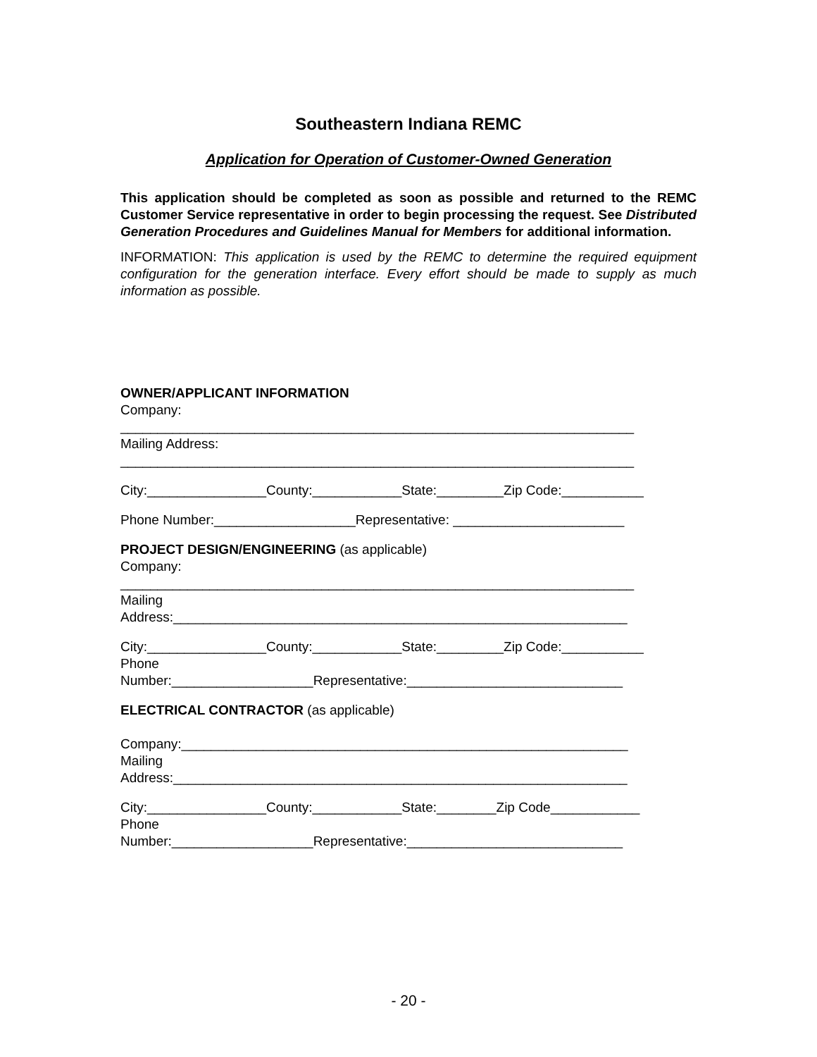Southeastern Indiana REMC
Application for Operation of Customer-Owned Generation
This application should be completed as soon as possible and returned to the REMC Customer Service representative in order to begin processing the request. See Distributed Generation Procedures and Guidelines Manual for Members for additional information.
INFORMATION: This application is used by the REMC to determine the required equipment configuration for the generation interface. Every effort should be made to supply as much information as possible.
OWNER/APPLICANT INFORMATION
Company:
_____________________________________________________________________
Mailing Address:
_____________________________________________________________________
City:________________County:____________State:_________Zip Code:___________
Phone Number:___________________Representative: _______________________
PROJECT DESIGN/ENGINEERING (as applicable)
Company:
_____________________________________________________________________
Mailing
Address:_____________________________________________________________
City:________________County:____________State:_________Zip Code:___________
Phone
Number:___________________Representative:_____________________________
ELECTRICAL CONTRACTOR (as applicable)
Company:____________________________________________________________
Mailing
Address:_____________________________________________________________
City:________________County:____________State:________Zip Code____________
Phone
Number:___________________Representative:_____________________________
- 20 -